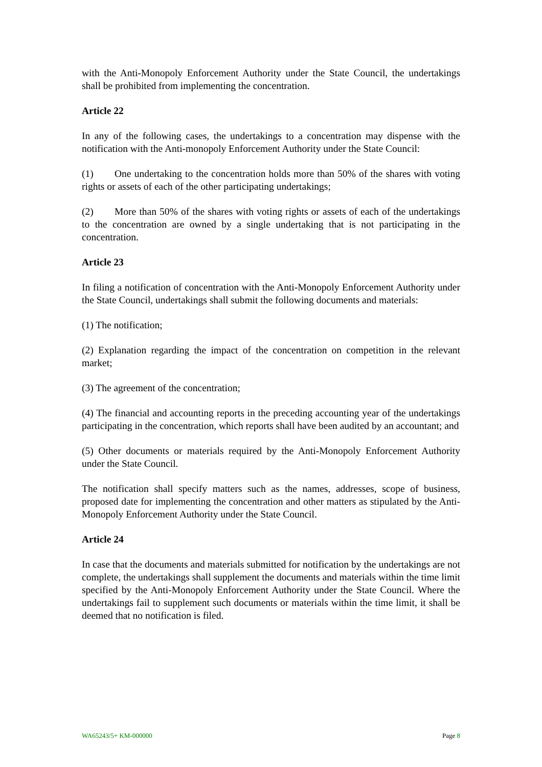with the Anti-Monopoly Enforcement Authority under the State Council, the undertakings shall be prohibited from implementing the concentration.
Article 22
In any of the following cases, the undertakings to a concentration may dispense with the notification with the Anti-monopoly Enforcement Authority under the State Council:
(1) One undertaking to the concentration holds more than 50% of the shares with voting rights or assets of each of the other participating undertakings;
(2) More than 50% of the shares with voting rights or assets of each of the undertakings to the concentration are owned by a single undertaking that is not participating in the concentration.
Article 23
In filing a notification of concentration with the Anti-Monopoly Enforcement Authority under the State Council, undertakings shall submit the following documents and materials:
(1) The notification;
(2) Explanation regarding the impact of the concentration on competition in the relevant market;
(3) The agreement of the concentration;
(4) The financial and accounting reports in the preceding accounting year of the undertakings participating in the concentration, which reports shall have been audited by an accountant; and
(5) Other documents or materials required by the Anti-Monopoly Enforcement Authority under the State Council.
The notification shall specify matters such as the names, addresses, scope of business, proposed date for implementing the concentration and other matters as stipulated by the Anti-Monopoly Enforcement Authority under the State Council.
Article 24
In case that the documents and materials submitted for notification by the undertakings are not complete, the undertakings shall supplement the documents and materials within the time limit specified by the Anti-Monopoly Enforcement Authority under the State Council. Where the undertakings fail to supplement such documents or materials within the time limit, it shall be deemed that no notification is filed.
WA65243/5+ KM-000000 Page 8